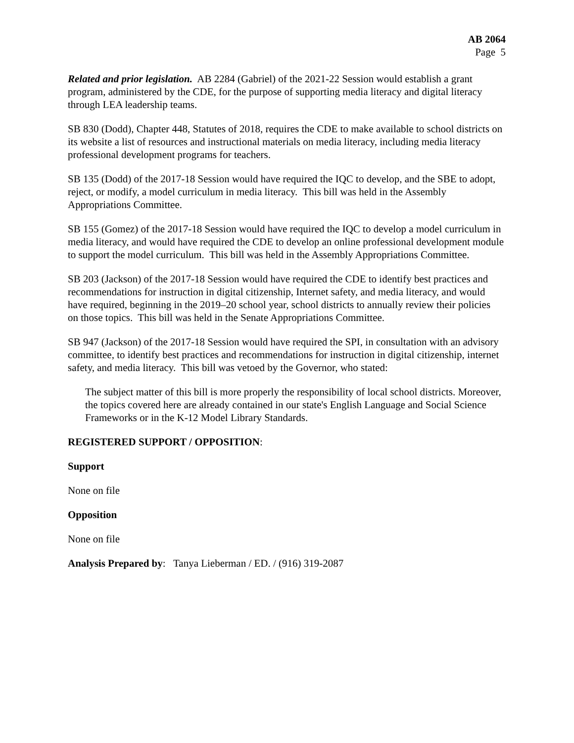AB 2064
Page 5
Related and prior legislation. AB 2284 (Gabriel) of the 2021-22 Session would establish a grant program, administered by the CDE, for the purpose of supporting media literacy and digital literacy through LEA leadership teams.
SB 830 (Dodd), Chapter 448, Statutes of 2018, requires the CDE to make available to school districts on its website a list of resources and instructional materials on media literacy, including media literacy professional development programs for teachers.
SB 135 (Dodd) of the 2017-18 Session would have required the IQC to develop, and the SBE to adopt, reject, or modify, a model curriculum in media literacy. This bill was held in the Assembly Appropriations Committee.
SB 155 (Gomez) of the 2017-18 Session would have required the IQC to develop a model curriculum in media literacy, and would have required the CDE to develop an online professional development module to support the model curriculum. This bill was held in the Assembly Appropriations Committee.
SB 203 (Jackson) of the 2017-18 Session would have required the CDE to identify best practices and recommendations for instruction in digital citizenship, Internet safety, and media literacy, and would have required, beginning in the 2019–20 school year, school districts to annually review their policies on those topics. This bill was held in the Senate Appropriations Committee.
SB 947 (Jackson) of the 2017-18 Session would have required the SPI, in consultation with an advisory committee, to identify best practices and recommendations for instruction in digital citizenship, internet safety, and media literacy. This bill was vetoed by the Governor, who stated:
The subject matter of this bill is more properly the responsibility of local school districts. Moreover, the topics covered here are already contained in our state's English Language and Social Science Frameworks or in the K-12 Model Library Standards.
REGISTERED SUPPORT / OPPOSITION:
Support
None on file
Opposition
None on file
Analysis Prepared by: Tanya Lieberman / ED. / (916) 319-2087